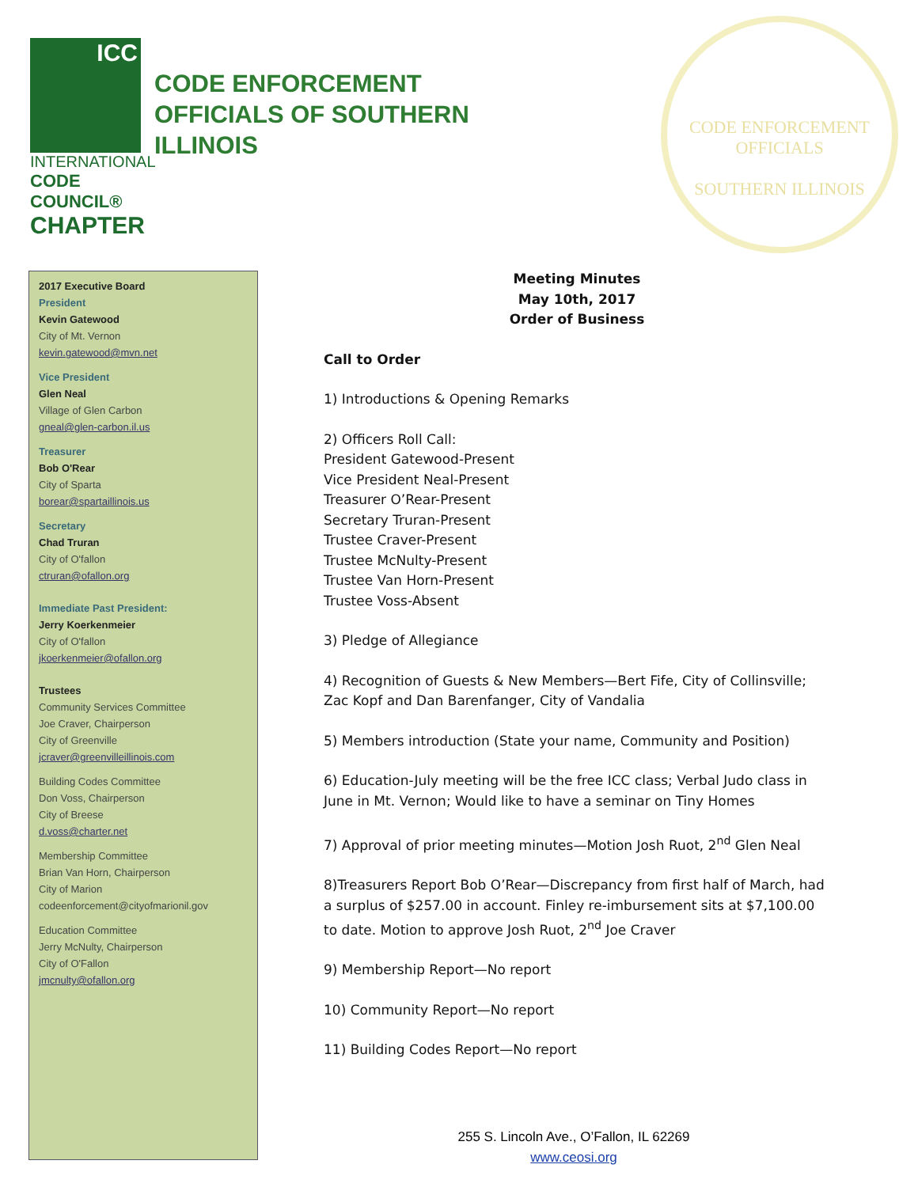ICC
INTERNATIONAL
CODE COUNCIL®
CHAPTER
CODE ENFORCEMENT
OFFICIALS OF SOUTHERN
ILLINOIS
CODE ENFORCEMENT OFFICIALS
SOUTHERN ILLINOIS
2017 Executive Board
President
Kevin Gatewood
City of Mt. Vernon
kevin.gatewood@mvn.net
Vice President
Glen Neal
Village of Glen Carbon
gneal@glen-carbon.il.us
Treasurer
Bob O'Rear
City of Sparta
borear@spartaillinois.us
Secretary
Chad Truran
City of O'fallon
ctruran@ofallon.org
Immediate Past President:
Jerry Koerkenmeier
City of O'fallon
jkoerkenmeier@ofallon.org
Trustees
Community Services Committee
Joe Craver, Chairperson
City of Greenville
jcraver@greenvilleillinois.com
Building Codes Committee
Don Voss, Chairperson
City of Breese
d.voss@charter.net
Membership Committee
Brian Van Horn, Chairperson
City of Marion
codeenforcement@cityofmarionil.gov
Education Committee
Jerry McNulty, Chairperson
City of O'Fallon
jmcnulty@ofallon.org
Meeting Minutes
May 10th, 2017
Order of Business
Call to Order
1) Introductions & Opening Remarks
2) Officers Roll Call:
President Gatewood-Present
Vice President Neal-Present
Treasurer O’Rear-Present
Secretary Truran-Present
Trustee Craver-Present
Trustee McNulty-Present
Trustee Van Horn-Present
Trustee Voss-Absent
3) Pledge of Allegiance
4) Recognition of Guests & New Members—Bert Fife, City of Collinsville; Zac Kopf and Dan Barenfanger, City of Vandalia
5) Members introduction (State your name, Community and Position)
6) Education-July meeting will be the free ICC class; Verbal Judo class in June in Mt. Vernon; Would like to have a seminar on Tiny Homes
7) Approval of prior meeting minutes—Motion Josh Ruot, 2<sup>nd</sup> Glen Neal
8)Treasurers Report Bob O’Rear—Discrepancy from first half of March, had a surplus of $257.00 in account. Finley re-imbursement sits at $7,100.00 to date. Motion to approve Josh Ruot, 2<sup>nd</sup> Joe Craver
9) Membership Report—No report
10) Community Report—No report
11) Building Codes Report—No report
255 S. Lincoln Ave., O’Fallon, IL 62269
www.ceosi.org